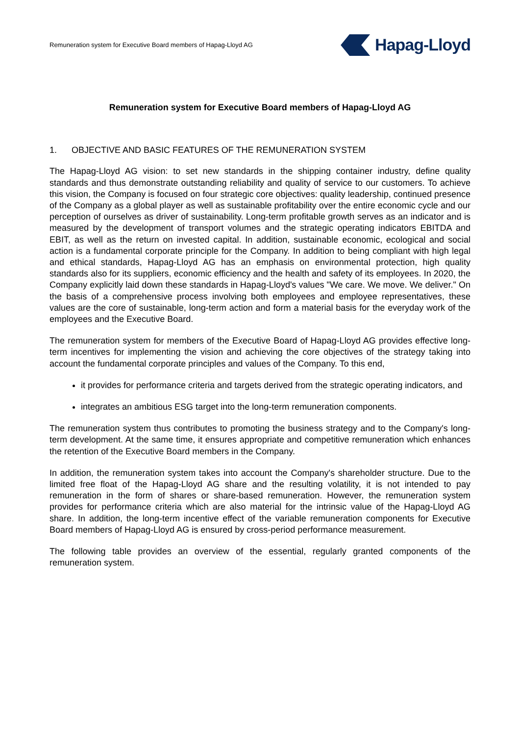Remuneration system for Executive Board members of Hapag-Lloyd AG
Hapag-Lloyd
Remuneration system for Executive Board members of Hapag-Lloyd AG
1. OBJECTIVE AND BASIC FEATURES OF THE REMUNERATION SYSTEM
The Hapag-Lloyd AG vision: to set new standards in the shipping container industry, define quality standards and thus demonstrate outstanding reliability and quality of service to our customers. To achieve this vision, the Company is focused on four strategic core objectives: quality leadership, continued presence of the Company as a global player as well as sustainable profitability over the entire economic cycle and our perception of ourselves as driver of sustainability. Long-term profitable growth serves as an indicator and is measured by the development of transport volumes and the strategic operating indicators EBITDA and EBIT, as well as the return on invested capital. In addition, sustainable economic, ecological and social action is a fundamental corporate principle for the Company. In addition to being compliant with high legal and ethical standards, Hapag-Lloyd AG has an emphasis on environmental protection, high quality standards also for its suppliers, economic efficiency and the health and safety of its employees. In 2020, the Company explicitly laid down these standards in Hapag-Lloyd's values "We care. We move. We deliver." On the basis of a comprehensive process involving both employees and employee representatives, these values are the core of sustainable, long-term action and form a material basis for the everyday work of the employees and the Executive Board.
The remuneration system for members of the Executive Board of Hapag-Lloyd AG provides effective long-term incentives for implementing the vision and achieving the core objectives of the strategy taking into account the fundamental corporate principles and values of the Company. To this end,
it provides for performance criteria and targets derived from the strategic operating indicators, and
integrates an ambitious ESG target into the long-term remuneration components.
The remuneration system thus contributes to promoting the business strategy and to the Company's long-term development. At the same time, it ensures appropriate and competitive remuneration which enhances the retention of the Executive Board members in the Company.
In addition, the remuneration system takes into account the Company's shareholder structure. Due to the limited free float of the Hapag-Lloyd AG share and the resulting volatility, it is not intended to pay remuneration in the form of shares or share-based remuneration. However, the remuneration system provides for performance criteria which are also material for the intrinsic value of the Hapag-Lloyd AG share. In addition, the long-term incentive effect of the variable remuneration components for Executive Board members of Hapag-Lloyd AG is ensured by cross-period performance measurement.
The following table provides an overview of the essential, regularly granted components of the remuneration system.